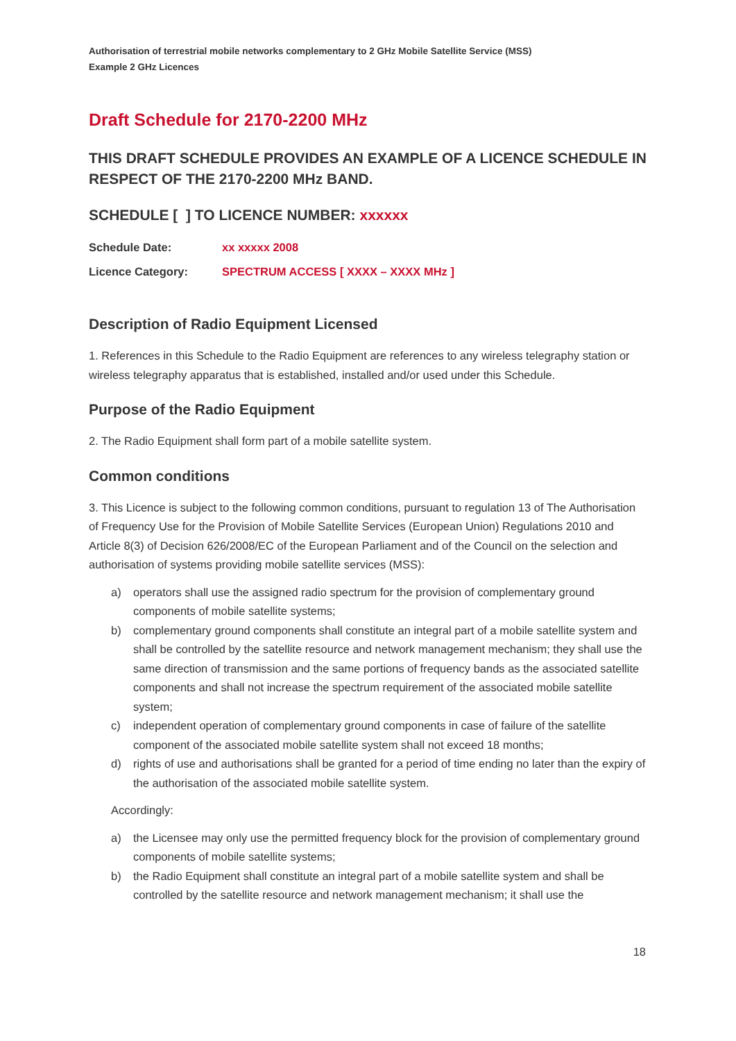Authorisation of terrestrial mobile networks complementary to 2 GHz Mobile Satellite Service (MSS)
Example 2 GHz Licences
Draft Schedule for 2170-2200 MHz
THIS DRAFT SCHEDULE PROVIDES AN EXAMPLE OF A LICENCE SCHEDULE IN RESPECT OF THE 2170-2200 MHz BAND.
SCHEDULE [ ] TO LICENCE NUMBER: xxxxxx
Schedule Date: xx xxxxx 2008
Licence Category: SPECTRUM ACCESS [ XXXX – XXXX MHz ]
Description of Radio Equipment Licensed
1. References in this Schedule to the Radio Equipment are references to any wireless telegraphy station or wireless telegraphy apparatus that is established, installed and/or used under this Schedule.
Purpose of the Radio Equipment
2. The Radio Equipment shall form part of a mobile satellite system.
Common conditions
3. This Licence is subject to the following common conditions, pursuant to regulation 13 of The Authorisation of Frequency Use for the Provision of Mobile Satellite Services (European Union) Regulations 2010 and Article 8(3) of Decision 626/2008/EC of the European Parliament and of the Council on the selection and authorisation of systems providing mobile satellite services (MSS):
a) operators shall use the assigned radio spectrum for the provision of complementary ground components of mobile satellite systems;
b) complementary ground components shall constitute an integral part of a mobile satellite system and shall be controlled by the satellite resource and network management mechanism; they shall use the same direction of transmission and the same portions of frequency bands as the associated satellite components and shall not increase the spectrum requirement of the associated mobile satellite system;
c) independent operation of complementary ground components in case of failure of the satellite component of the associated mobile satellite system shall not exceed 18 months;
d) rights of use and authorisations shall be granted for a period of time ending no later than the expiry of the authorisation of the associated mobile satellite system.
Accordingly:
a) the Licensee may only use the permitted frequency block for the provision of complementary ground components of mobile satellite systems;
b) the Radio Equipment shall constitute an integral part of a mobile satellite system and shall be controlled by the satellite resource and network management mechanism; it shall use the
18